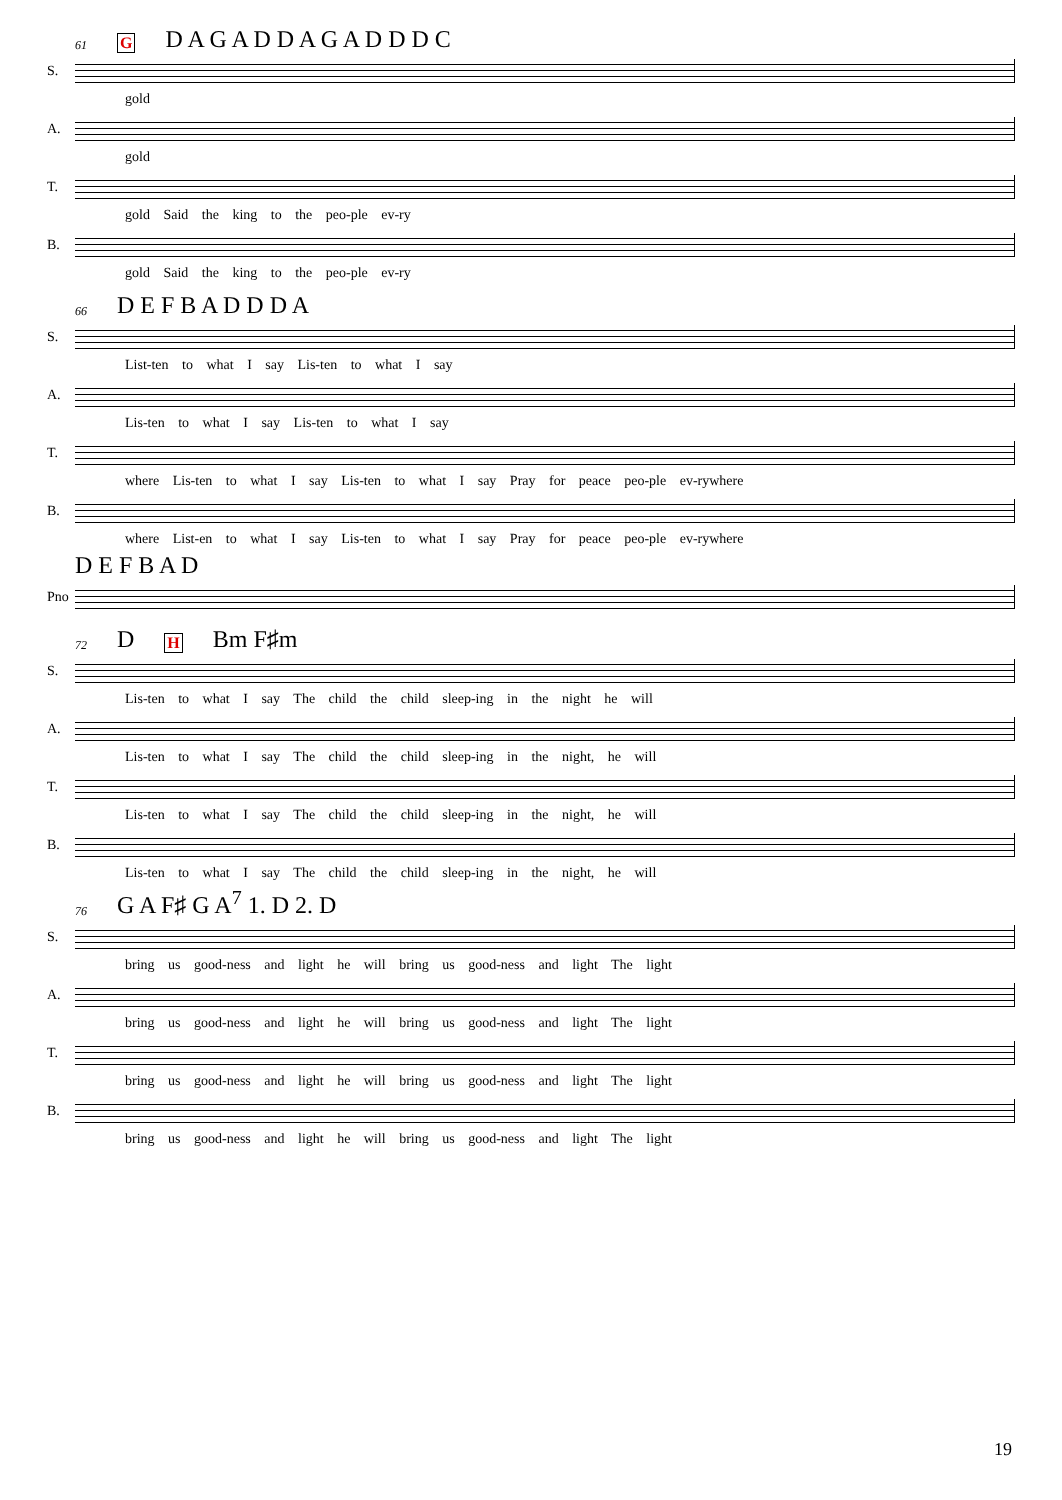61 G D A G A D D A G A D D D C
S.
gold
A.
gold
T.
gold Said the king to the peo-ple ev-ry
B.
gold Said the king to the peo-ple ev-ry
66 D E F B A D D D A
S.
List-ten to what I say Lis-ten to what I say
A.
Lis-ten to what I say Lis-ten to what I say
T.
where Lis-ten to what I say Lis-ten to what I say Pray for peace peo-ple ev-rywhere
B.
where List-en to what I say Lis-ten to what I say Pray for peace peo-ple ev-rywhere
D E F B A D
Pno
72 D H Bm F♯m
S.
Lis-ten to what I say The child the child sleep-ing in the night he will
A.
Lis-ten to what I say The child the child sleep-ing in the night, he will
T.
Lis-ten to what I say The child the child sleep-ing in the night, he will
B.
Lis-ten to what I say The child the child sleep-ing in the night, he will
76 G A F♯ G A<sup>7</sup> 1. D 2. D
S.
bring us good-ness and light he will bring us good-ness and light The light
A.
bring us good-ness and light he will bring us good-ness and light The light
T.
bring us good-ness and light he will bring us good-ness and light The light
B.
bring us good-ness and light he will bring us good-ness and light The light
19